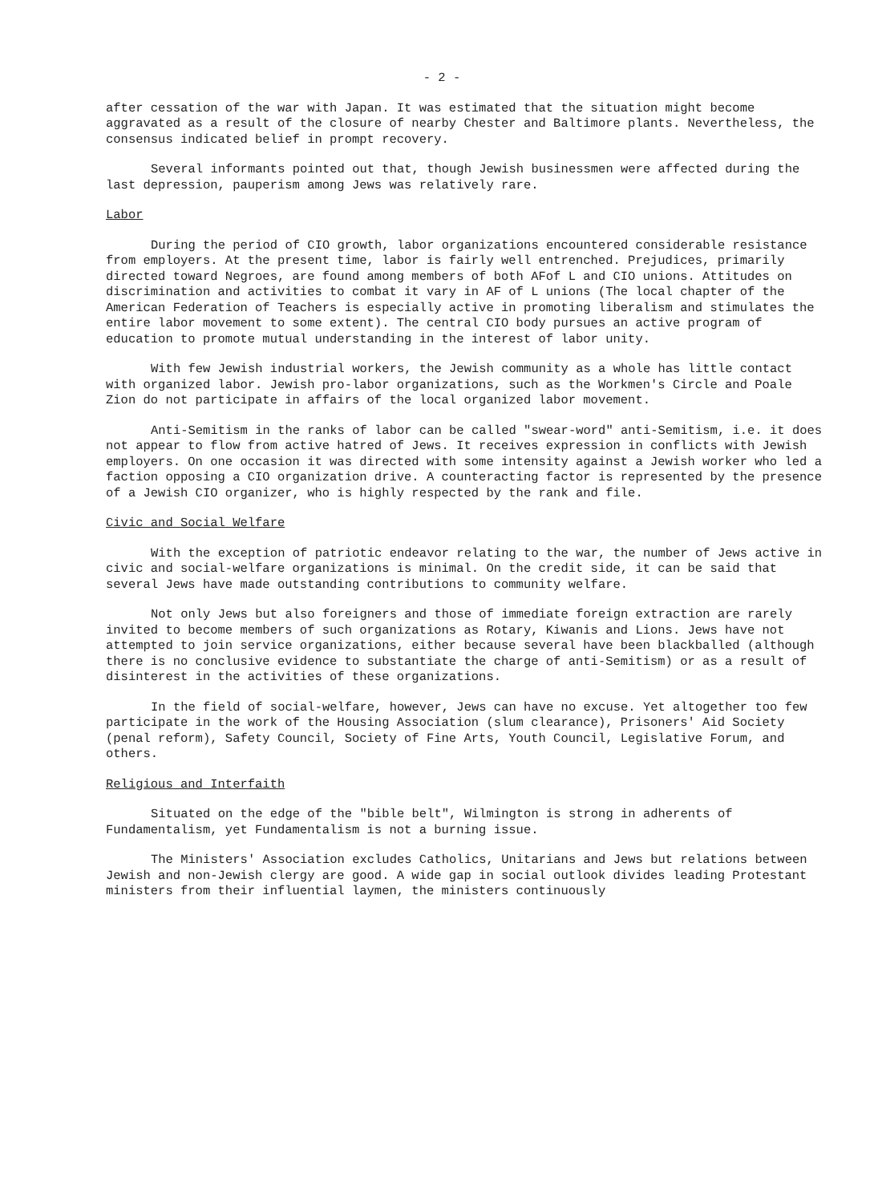- 2 -
after cessation of the war with Japan. It was estimated that the situation might become aggravated as a result of the closure of nearby Chester and Baltimore plants. Nevertheless, the consensus indicated belief in prompt recovery.
Several informants pointed out that, though Jewish businessmen were affected during the last depression, pauperism among Jews was relatively rare.
Labor
During the period of CIO growth, labor organizations encountered considerable resistance from employers. At the present time, labor is fairly well entrenched. Prejudices, primarily directed toward Negroes, are found among members of both AFof L and CIO unions. Attitudes on discrimination and activities to combat it vary in AF of L unions (The local chapter of the American Federation of Teachers is especially active in promoting liberalism and stimulates the entire labor movement to some extent). The central CIO body pursues an active program of education to promote mutual understanding in the interest of labor unity.
With few Jewish industrial workers, the Jewish community as a whole has little contact with organized labor. Jewish pro-labor organizations, such as the Workmen's Circle and Poale Zion do not participate in affairs of the local organized labor movement.
Anti-Semitism in the ranks of labor can be called "swear-word" anti-Semitism, i.e. it does not appear to flow from active hatred of Jews. It receives expression in conflicts with Jewish employers. On one occasion it was directed with some intensity against a Jewish worker who led a faction opposing a CIO organization drive. A counteracting factor is represented by the presence of a Jewish CIO organizer, who is highly respected by the rank and file.
Civic and Social Welfare
With the exception of patriotic endeavor relating to the war, the number of Jews active in civic and social-welfare organizations is minimal. On the credit side, it can be said that several Jews have made outstanding contributions to community welfare.
Not only Jews but also foreigners and those of immediate foreign extraction are rarely invited to become members of such organizations as Rotary, Kiwanis and Lions. Jews have not attempted to join service organizations, either because several have been blackballed (although there is no conclusive evidence to substantiate the charge of anti-Semitism) or as a result of disinterest in the activities of these organizations.
In the field of social-welfare, however, Jews can have no excuse. Yet altogether too few participate in the work of the Housing Association (slum clearance), Prisoners' Aid Society (penal reform), Safety Council, Society of Fine Arts, Youth Council, Legislative Forum, and others.
Religious and Interfaith
Situated on the edge of the "bible belt", Wilmington is strong in adherents of Fundamentalism, yet Fundamentalism is not a burning issue.
The Ministers' Association excludes Catholics, Unitarians and Jews but relations between Jewish and non-Jewish clergy are good. A wide gap in social outlook divides leading Protestant ministers from their influential laymen, the ministers continuously